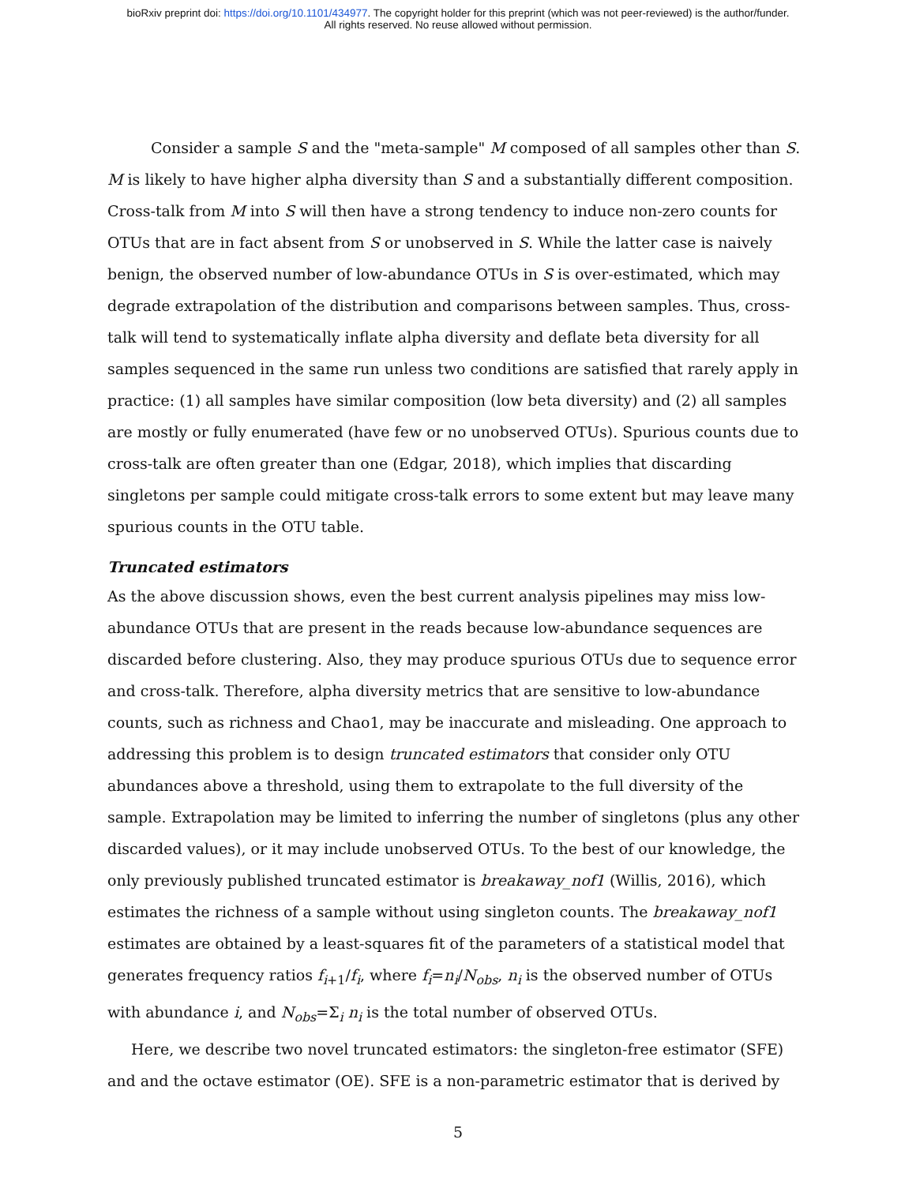bioRxiv preprint doi: https://doi.org/10.1101/434977. The copyright holder for this preprint (which was not peer-reviewed) is the author/funder.
All rights reserved. No reuse allowed without permission.
Consider a sample S and the "meta-sample" M composed of all samples other than S. M is likely to have higher alpha diversity than S and a substantially different composition. Cross-talk from M into S will then have a strong tendency to induce non-zero counts for OTUs that are in fact absent from S or unobserved in S. While the latter case is naively benign, the observed number of low-abundance OTUs in S is over-estimated, which may degrade extrapolation of the distribution and comparisons between samples. Thus, cross-talk will tend to systematically inflate alpha diversity and deflate beta diversity for all samples sequenced in the same run unless two conditions are satisfied that rarely apply in practice: (1) all samples have similar composition (low beta diversity) and (2) all samples are mostly or fully enumerated (have few or no unobserved OTUs). Spurious counts due to cross-talk are often greater than one (Edgar, 2018), which implies that discarding singletons per sample could mitigate cross-talk errors to some extent but may leave many spurious counts in the OTU table.
Truncated estimators
As the above discussion shows, even the best current analysis pipelines may miss low-abundance OTUs that are present in the reads because low-abundance sequences are discarded before clustering. Also, they may produce spurious OTUs due to sequence error and cross-talk. Therefore, alpha diversity metrics that are sensitive to low-abundance counts, such as richness and Chao1, may be inaccurate and misleading. One approach to addressing this problem is to design truncated estimators that consider only OTU abundances above a threshold, using them to extrapolate to the full diversity of the sample. Extrapolation may be limited to inferring the number of singletons (plus any other discarded values), or it may include unobserved OTUs. To the best of our knowledge, the only previously published truncated estimator is breakaway_nof1 (Willis, 2016), which estimates the richness of a sample without using singleton counts. The breakaway_nof1 estimates are obtained by a least-squares fit of the parameters of a statistical model that generates frequency ratios f<sub>i+1</sub>/f<sub>i</sub>, where f<sub>i</sub>=n<sub>i</sub>/N<sub>obs</sub>, n<sub>i</sub> is the observed number of OTUs with abundance i, and N<sub>obs</sub>=Σ<sub>i</sub> n<sub>i</sub> is the total number of observed OTUs.
Here, we describe two novel truncated estimators: the singleton-free estimator (SFE) and and the octave estimator (OE). SFE is a non-parametric estimator that is derived by
5